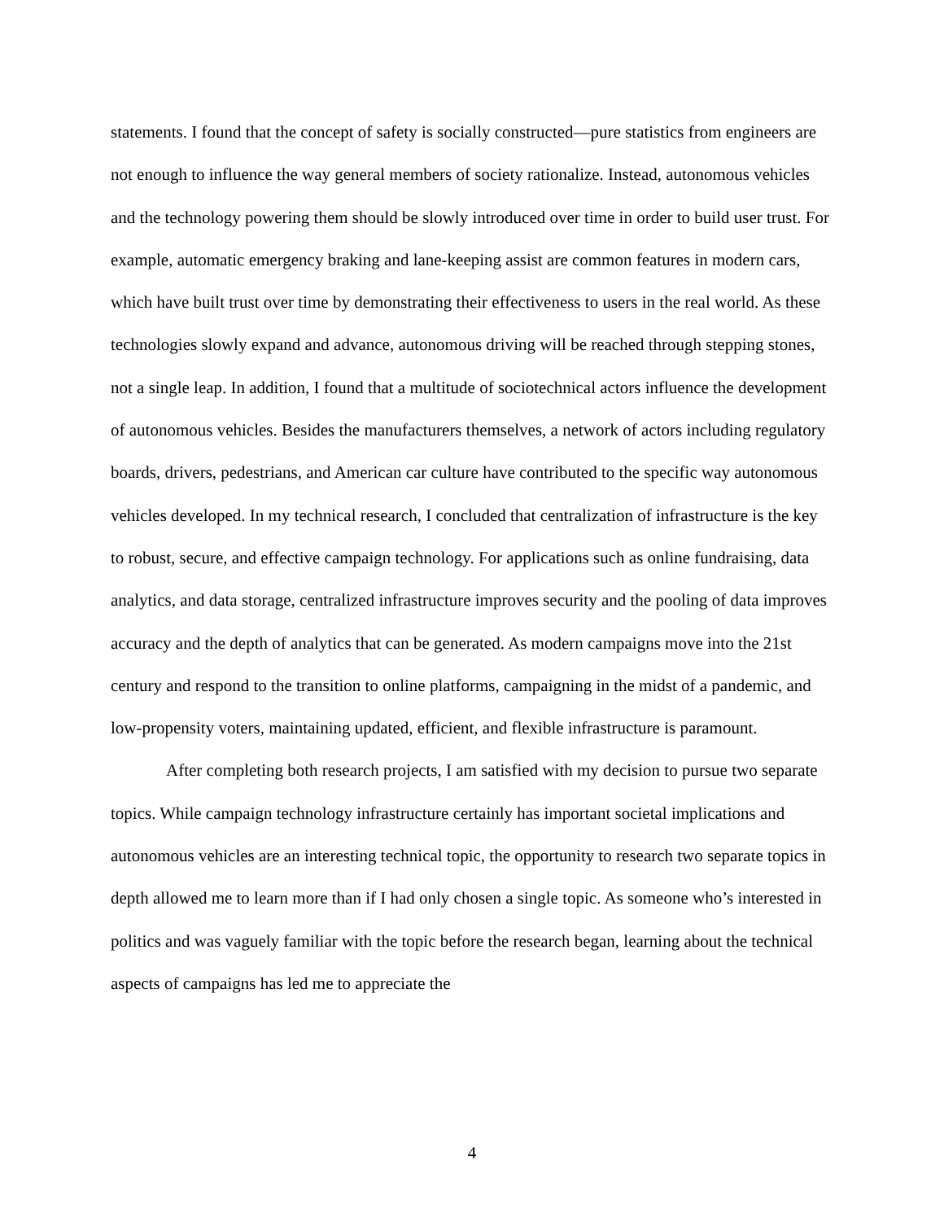statements. I found that the concept of safety is socially constructed—pure statistics from engineers are not enough to influence the way general members of society rationalize. Instead, autonomous vehicles and the technology powering them should be slowly introduced over time in order to build user trust. For example, automatic emergency braking and lane-keeping assist are common features in modern cars, which have built trust over time by demonstrating their effectiveness to users in the real world. As these technologies slowly expand and advance, autonomous driving will be reached through stepping stones, not a single leap. In addition, I found that a multitude of sociotechnical actors influence the development of autonomous vehicles. Besides the manufacturers themselves, a network of actors including regulatory boards, drivers, pedestrians, and American car culture have contributed to the specific way autonomous vehicles developed. In my technical research, I concluded that centralization of infrastructure is the key to robust, secure, and effective campaign technology. For applications such as online fundraising, data analytics, and data storage, centralized infrastructure improves security and the pooling of data improves accuracy and the depth of analytics that can be generated. As modern campaigns move into the 21st century and respond to the transition to online platforms, campaigning in the midst of a pandemic, and low-propensity voters, maintaining updated, efficient, and flexible infrastructure is paramount.
After completing both research projects, I am satisfied with my decision to pursue two separate topics. While campaign technology infrastructure certainly has important societal implications and autonomous vehicles are an interesting technical topic, the opportunity to research two separate topics in depth allowed me to learn more than if I had only chosen a single topic. As someone who’s interested in politics and was vaguely familiar with the topic before the research began, learning about the technical aspects of campaigns has led me to appreciate the
4